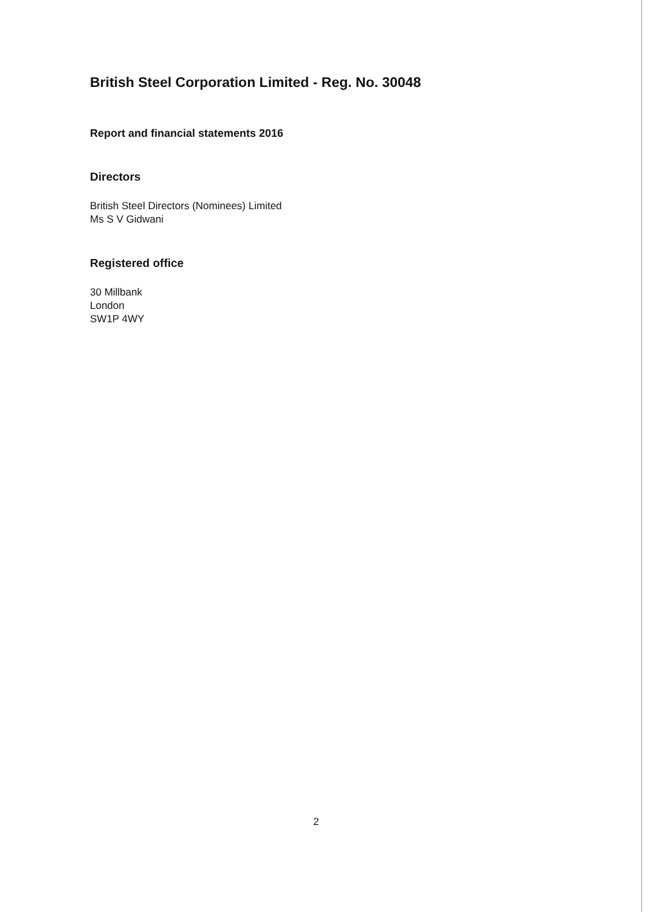British Steel Corporation Limited - Reg. No. 30048
Report and financial statements 2016
Directors
British Steel Directors (Nominees) Limited
Ms S V Gidwani
Registered office
30 Millbank
London
SW1P 4WY
2